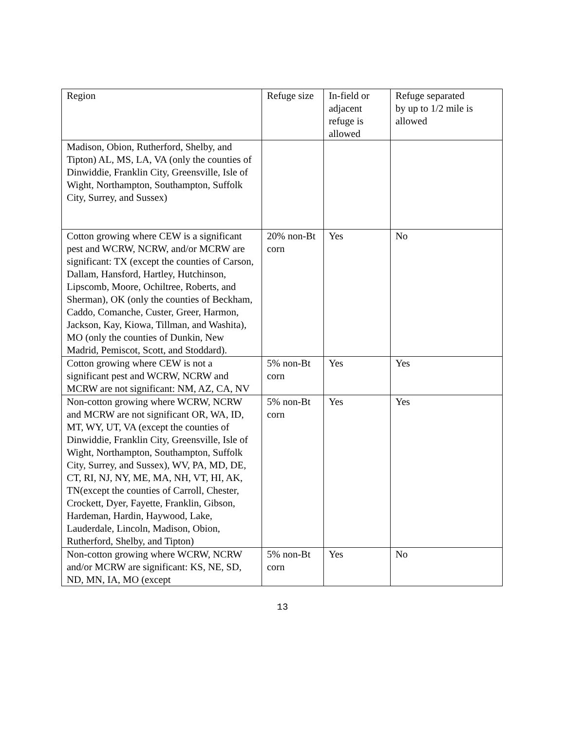| Region | Refuge size | In-field or adjacent refuge is allowed | Refuge separated by up to 1/2 mile is allowed |
| Madison, Obion, Rutherford, Shelby, and Tipton) AL, MS, LA, VA (only the counties of Dinwiddie, Franklin City, Greensville, Isle of Wight, Northampton, Southampton, Suffolk City, Surrey, and Sussex) | | | |
| Cotton growing where CEW is a significant pest and WCRW, NCRW, and/or MCRW are significant: TX (except the counties of Carson, Dallam, Hansford, Hartley, Hutchinson, Lipscomb, Moore, Ochiltree, Roberts, and Sherman), OK (only the counties of Beckham, Caddo, Comanche, Custer, Greer, Harmon, Jackson, Kay, Kiowa, Tillman, and Washita), MO (only the counties of Dunkin, New Madrid, Pemiscot, Scott, and Stoddard). | 20% non-Bt corn | Yes | No |
| Cotton growing where CEW is not a significant pest and WCRW, NCRW and MCRW are not significant: NM, AZ, CA, NV | 5% non-Bt corn | Yes | Yes |
| Non-cotton growing where WCRW, NCRW and MCRW are not significant OR, WA, ID, MT, WY, UT, VA (except the counties of Dinwiddie, Franklin City, Greensville, Isle of Wight, Northampton, Southampton, Suffolk City, Surrey, and Sussex), WV, PA, MD, DE, CT, RI, NJ, NY, ME, MA, NH, VT, HI, AK, TN(except the counties of Carroll, Chester, Crockett, Dyer, Fayette, Franklin, Gibson, Hardeman, Hardin, Haywood, Lake, Lauderdale, Lincoln, Madison, Obion, Rutherford, Shelby, and Tipton) | 5% non-Bt corn | Yes | Yes |
| Non-cotton growing where WCRW, NCRW and/or MCRW are significant: KS, NE, SD, ND, MN, IA, MO (except | 5% non-Bt corn | Yes | No |
13